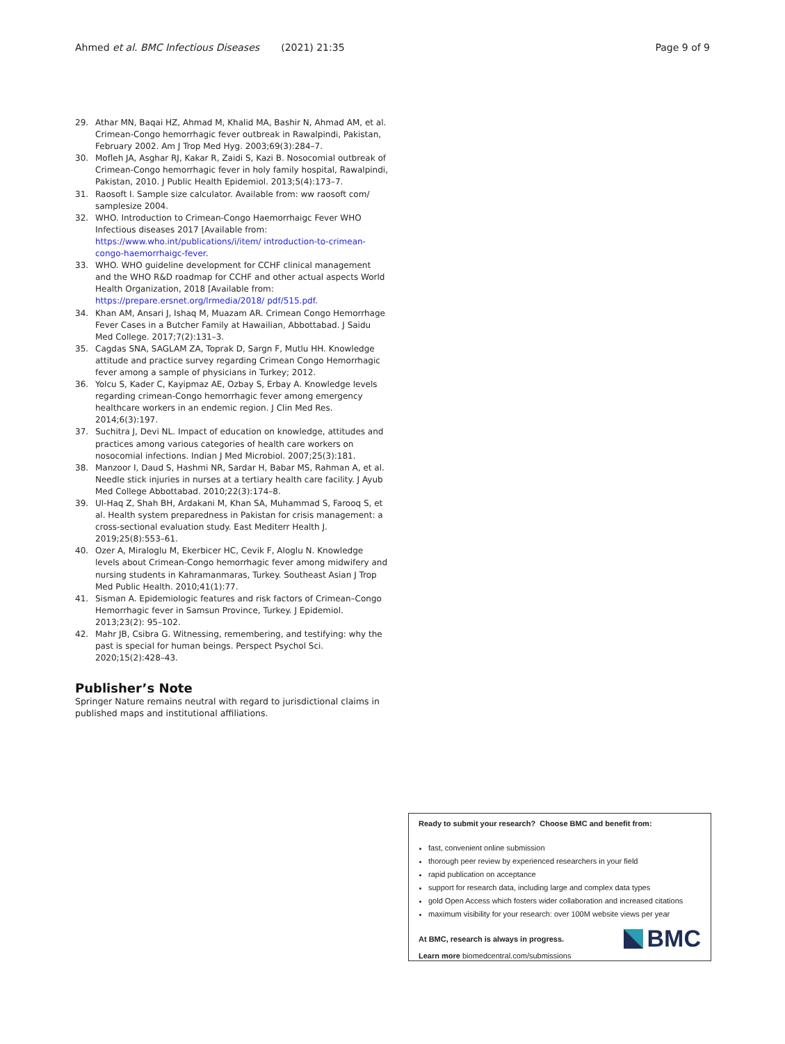Ahmed et al. BMC Infectious Diseases (2021) 21:35 Page 9 of 9
29. Athar MN, Baqai HZ, Ahmad M, Khalid MA, Bashir N, Ahmad AM, et al. Crimean-Congo hemorrhagic fever outbreak in Rawalpindi, Pakistan, February 2002. Am J Trop Med Hyg. 2003;69(3):284–7.
30. Mofleh JA, Asghar RJ, Kakar R, Zaidi S, Kazi B. Nosocomial outbreak of Crimean-Congo hemorrhagic fever in holy family hospital, Rawalpindi, Pakistan, 2010. J Public Health Epidemiol. 2013;5(4):173–7.
31. Raosoft I. Sample size calculator. Available from: ww raosoft com/ samplesize 2004.
32. WHO. Introduction to Crimean-Congo Haemorrhaigc Fever WHO Infectious diseases 2017 [Available from: https://www.who.int/publications/i/item/ introduction-to-crimean-congo-haemorrhaigc-fever.
33. WHO. WHO guideline development for CCHF clinical management and the WHO R&D roadmap for CCHF and other actual aspects World Health Organization, 2018 [Available from: https://prepare.ersnet.org/lrmedia/2018/ pdf/515.pdf.
34. Khan AM, Ansari J, Ishaq M, Muazam AR. Crimean Congo Hemorrhage Fever Cases in a Butcher Family at Hawailian, Abbottabad. J Saidu Med College. 2017;7(2):131–3.
35. Cagdas SNA, SAGLAM ZA, Toprak D, Sargn F, Mutlu HH. Knowledge attitude and practice survey regarding Crimean Congo Hemorrhagic fever among a sample of physicians in Turkey; 2012.
36. Yolcu S, Kader C, Kayipmaz AE, Ozbay S, Erbay A. Knowledge levels regarding crimean-Congo hemorrhagic fever among emergency healthcare workers in an endemic region. J Clin Med Res. 2014;6(3):197.
37. Suchitra J, Devi NL. Impact of education on knowledge, attitudes and practices among various categories of health care workers on nosocomial infections. Indian J Med Microbiol. 2007;25(3):181.
38. Manzoor I, Daud S, Hashmi NR, Sardar H, Babar MS, Rahman A, et al. Needle stick injuries in nurses at a tertiary health care facility. J Ayub Med College Abbottabad. 2010;22(3):174–8.
39. Ul-Haq Z, Shah BH, Ardakani M, Khan SA, Muhammad S, Farooq S, et al. Health system preparedness in Pakistan for crisis management: a cross-sectional evaluation study. East Mediterr Health J. 2019;25(8):553–61.
40. Ozer A, Miraloglu M, Ekerbicer HC, Cevik F, Aloglu N. Knowledge levels about Crimean-Congo hemorrhagic fever among midwifery and nursing students in Kahramanmaras, Turkey. Southeast Asian J Trop Med Public Health. 2010;41(1):77.
41. Sisman A. Epidemiologic features and risk factors of Crimean–Congo Hemorrhagic fever in Samsun Province, Turkey. J Epidemiol. 2013;23(2): 95–102.
42. Mahr JB, Csibra G. Witnessing, remembering, and testifying: why the past is special for human beings. Perspect Psychol Sci. 2020;15(2):428–43.
Publisher’s Note
Springer Nature remains neutral with regard to jurisdictional claims in published maps and institutional affiliations.
Ready to submit your research? Choose BMC and benefit from:
fast, convenient online submission
thorough peer review by experienced researchers in your field
rapid publication on acceptance
support for research data, including large and complex data types
gold Open Access which fosters wider collaboration and increased citations
maximum visibility for your research: over 100M website views per year
At BMC, research is always in progress.
Learn more biomedcentral.com/submissions
BMC